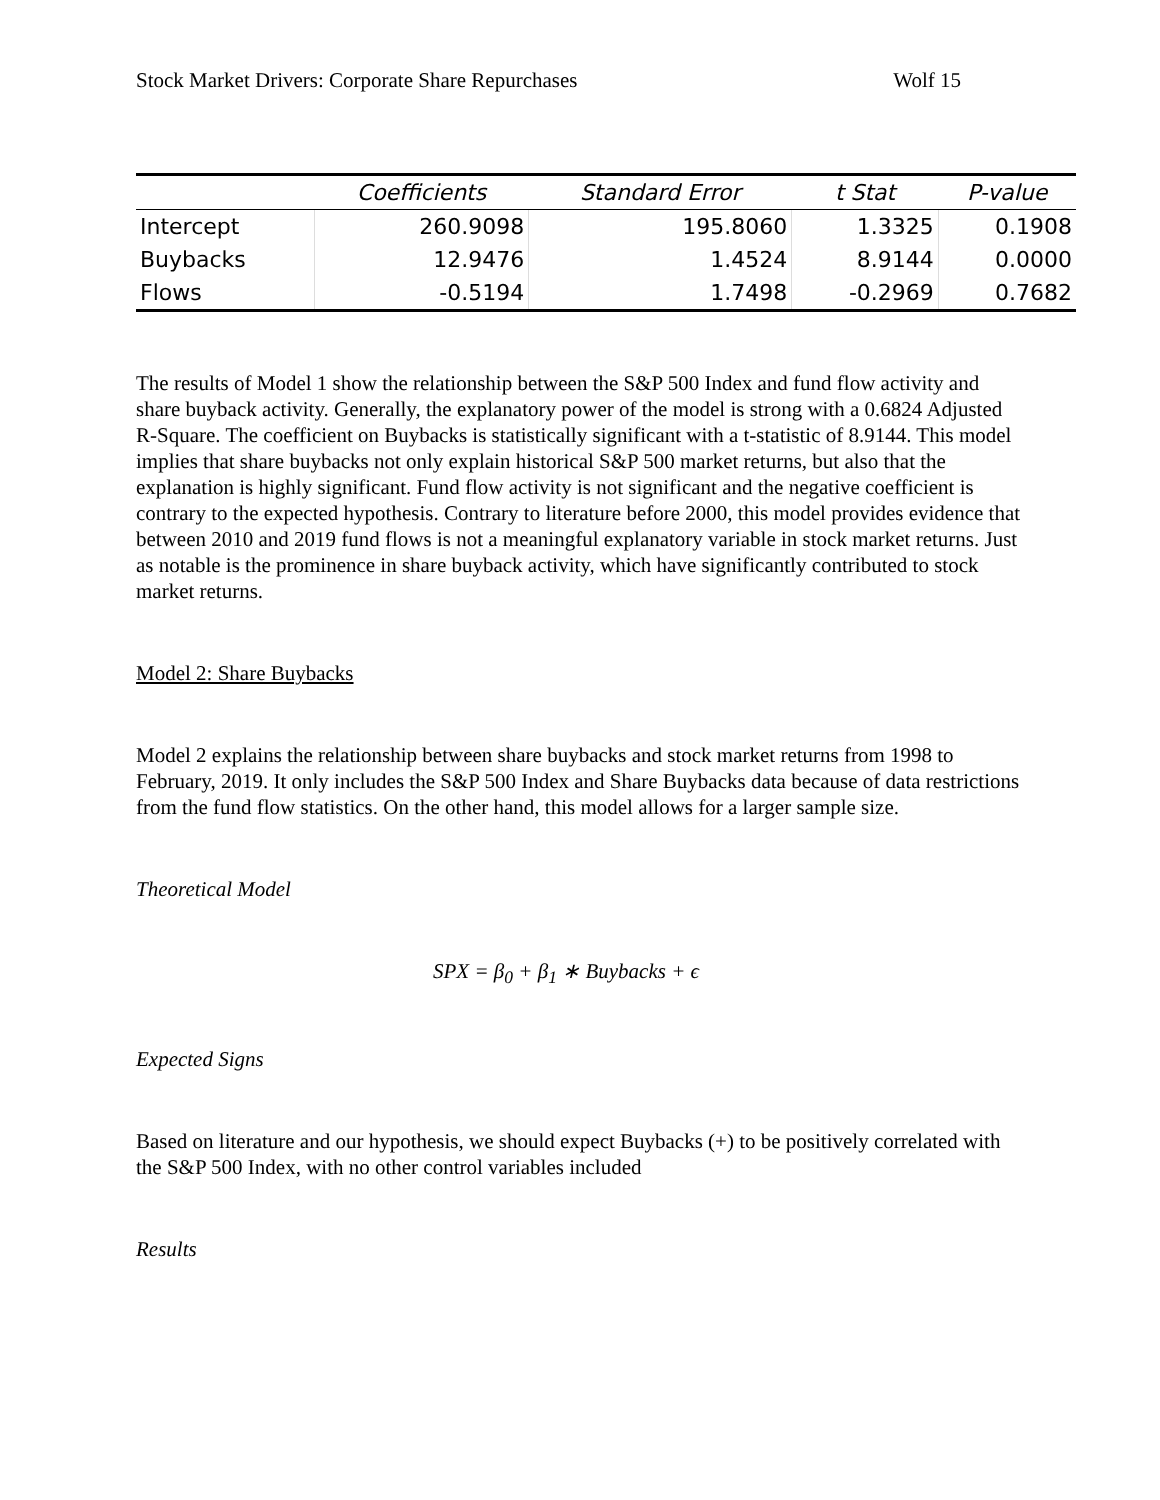Stock Market Drivers: Corporate Share Repurchases Wolf 15
| | Coefficients | Standard Error | t Stat | P-value |
| --- | --- | --- | --- | --- |
| Intercept | 260.9098 | 195.8060 | 1.3325 | 0.1908 |
| Buybacks | 12.9476 | 1.4524 | 8.9144 | 0.0000 |
| Flows | -0.5194 | 1.7498 | -0.2969 | 0.7682 |
The results of Model 1 show the relationship between the S&P 500 Index and fund flow activity and share buyback activity. Generally, the explanatory power of the model is strong with a 0.6824 Adjusted R-Square. The coefficient on Buybacks is statistically significant with a t-statistic of 8.9144. This model implies that share buybacks not only explain historical S&P 500 market returns, but also that the explanation is highly significant. Fund flow activity is not significant and the negative coefficient is contrary to the expected hypothesis. Contrary to literature before 2000, this model provides evidence that between 2010 and 2019 fund flows is not a meaningful explanatory variable in stock market returns. Just as notable is the prominence in share buyback activity, which have significantly contributed to stock market returns.
Model 2: Share Buybacks
Model 2 explains the relationship between share buybacks and stock market returns from 1998 to February, 2019. It only includes the S&P 500 Index and Share Buybacks data because of data restrictions from the fund flow statistics. On the other hand, this model allows for a larger sample size.
Theoretical Model
SPX = β<sub>0</sub> + β<sub>1</sub> ∗ Buybacks + ϵ
Expected Signs
Based on literature and our hypothesis, we should expect Buybacks (+) to be positively correlated with the S&P 500 Index, with no other control variables included
Results